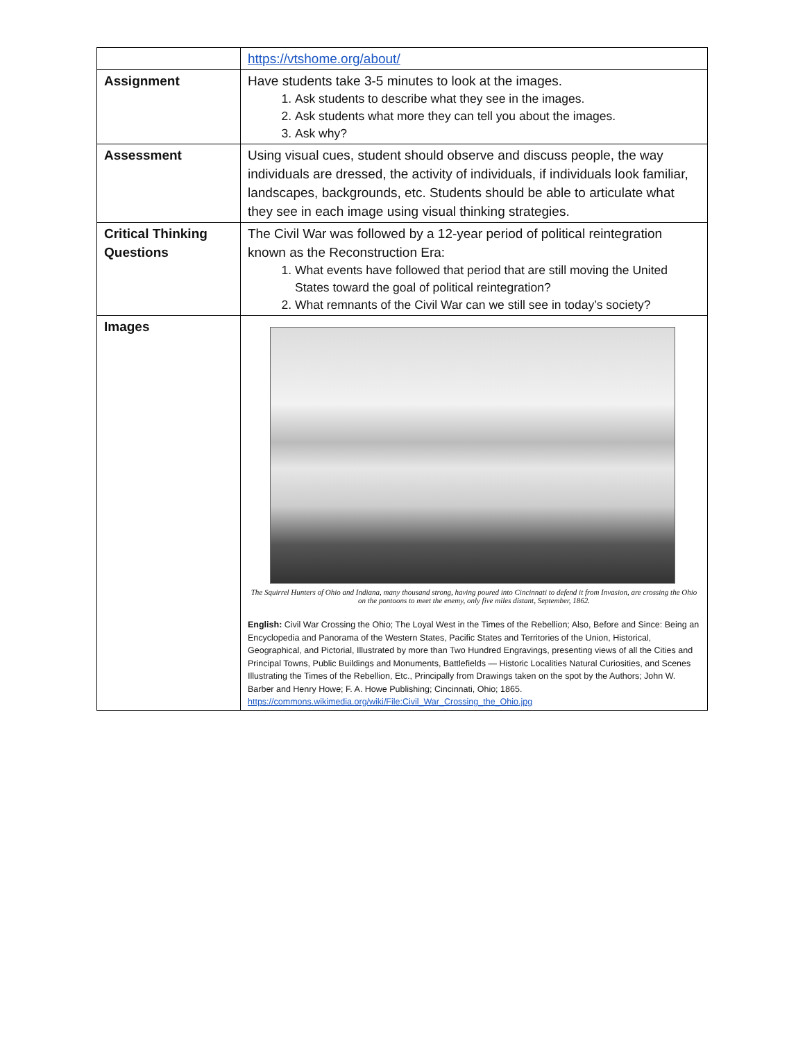| | https://vtshome.org/about/ |
| Assignment | Have students take 3-5 minutes to look at the images. 1. Ask students to describe what they see in the images. 2. Ask students what more they can tell you about the images. 3. Ask why? |
| Assessment | Using visual cues, student should observe and discuss people, the way individuals are dressed, the activity of individuals, if individuals look familiar, landscapes, backgrounds, etc. Students should be able to articulate what they see in each image using visual thinking strategies. |
| Critical Thinking Questions | The Civil War was followed by a 12-year period of political reintegration known as the Reconstruction Era: 1. What events have followed that period that are still moving the United States toward the goal of political reintegration? 2. What remnants of the Civil War can we still see in today’s society? |
| Images | The Squirrel Hunters of Ohio and Indiana, many thousand strong, having poured into Cincinnati to defend it from Invasion, are crossing the Ohio on the pontoons to meet the enemy, only five miles distant, September, 1862. English: Civil War Crossing the Ohio; The Loyal West in the Times of the Rebellion; Also, Before and Since: Being an Encyclopedia and Panorama of the Western States, Pacific States and Territories of the Union, Historical, Geographical, and Pictorial, Illustrated by more than Two Hundred Engravings, presenting views of all the Cities and Principal Towns, Public Buildings and Monuments, Battlefields — Historic Localities Natural Curiosities, and Scenes Illustrating the Times of the Rebellion, Etc., Principally from Drawings taken on the spot by the Authors; John W. Barber and Henry Howe; F. A. Howe Publishing; Cincinnati, Ohio; 1865. https://commons.wikimedia.org/wiki/File:Civil_War_Crossing_the_Ohio.jpg |